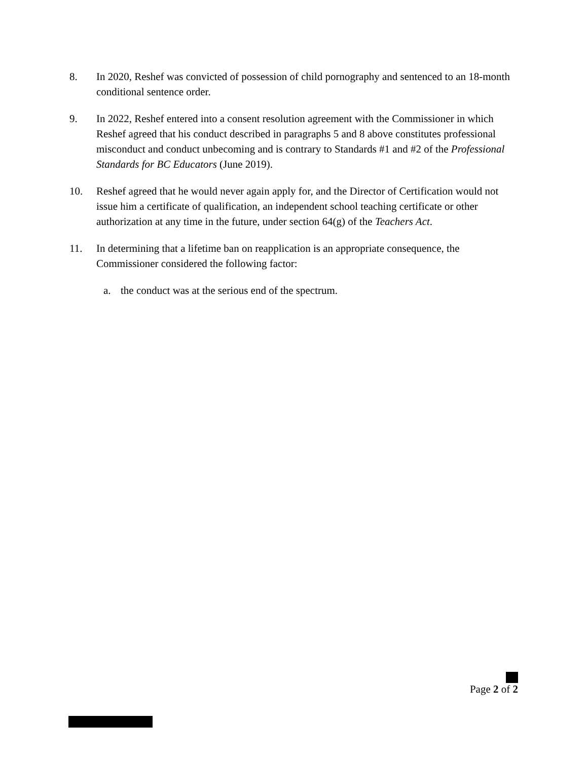8. In 2020, Reshef was convicted of possession of child pornography and sentenced to an 18-month conditional sentence order.
9. In 2022, Reshef entered into a consent resolution agreement with the Commissioner in which Reshef agreed that his conduct described in paragraphs 5 and 8 above constitutes professional misconduct and conduct unbecoming and is contrary to Standards #1 and #2 of the Professional Standards for BC Educators (June 2019).
10. Reshef agreed that he would never again apply for, and the Director of Certification would not issue him a certificate of qualification, an independent school teaching certificate or other authorization at any time in the future, under section 64(g) of the Teachers Act.
11. In determining that a lifetime ban on reapplication is an appropriate consequence, the Commissioner considered the following factor:
a. the conduct was at the serious end of the spectrum.
Page 2 of 2